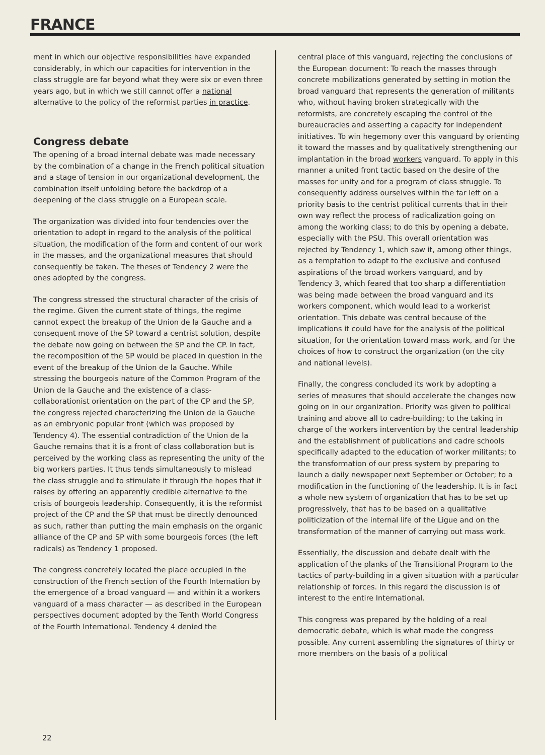FRANCE
ment in which our objective responsibilities have expanded considerably, in which our capacities for intervention in the class struggle are far beyond what they were six or even three years ago, but in which we still cannot offer a national alternative to the policy of the reformist parties in practice.
Congress debate
The opening of a broad internal debate was made necessary by the combination of a change in the French political situation and a stage of tension in our organizational development, the combination itself unfolding before the backdrop of a deepening of the class struggle on a European scale.
The organization was divided into four tendencies over the orientation to adopt in regard to the analysis of the political situation, the modification of the form and content of our work in the masses, and the organizational measures that should consequently be taken. The theses of Tendency 2 were the ones adopted by the congress.
The congress stressed the structural character of the crisis of the regime. Given the current state of things, the regime cannot expect the breakup of the Union de la Gauche and a consequent move of the SP toward a centrist solution, despite the debate now going on between the SP and the CP. In fact, the recomposition of the SP would be placed in question in the event of the breakup of the Union de la Gauche. While stressing the bourgeois nature of the Common Program of the Union de la Gauche and the existence of a class-collaborationist orientation on the part of the CP and the SP, the congress rejected characterizing the Union de la Gauche as an embryonic popular front (which was proposed by Tendency 4). The essential contradiction of the Union de la Gauche remains that it is a front of class collaboration but is perceived by the working class as representing the unity of the big workers parties. It thus tends simultaneously to mislead the class struggle and to stimulate it through the hopes that it raises by offering an apparently credible alternative to the crisis of bourgeois leadership. Consequently, it is the reformist project of the CP and the SP that must be directly denounced as such, rather than putting the main emphasis on the organic alliance of the CP and SP with some bourgeois forces (the left radicals) as Tendency 1 proposed.
The congress concretely located the place occupied in the construction of the French section of the Fourth Internation by the emergence of a broad vanguard — and within it a workers vanguard of a mass character — as described in the European perspectives document adopted by the Tenth World Congress of the Fourth International. Tendency 4 denied the
central place of this vanguard, rejecting the conclusions of the European document: To reach the masses through concrete mobilizations generated by setting in motion the broad vanguard that represents the generation of militants who, without having broken strategically with the reformists, are concretely escaping the control of the bureaucracies and asserting a capacity for independent initiatives. To win hegemony over this vanguard by orienting it toward the masses and by qualitatively strengthening our implantation in the broad workers vanguard. To apply in this manner a united front tactic based on the desire of the masses for unity and for a program of class struggle. To consequently address ourselves within the far left on a priority basis to the centrist political currents that in their own way reflect the process of radicalization going on among the working class; to do this by opening a debate, especially with the PSU. This overall orientation was rejected by Tendency 1, which saw it, among other things, as a temptation to adapt to the exclusive and confused aspirations of the broad workers vanguard, and by Tendency 3, which feared that too sharp a differentiation was being made between the broad vanguard and its workers component, which would lead to a workerist orientation. This debate was central because of the implications it could have for the analysis of the political situation, for the orientation toward mass work, and for the choices of how to construct the organization (on the city and national levels).
Finally, the congress concluded its work by adopting a series of measures that should accelerate the changes now going on in our organization. Priority was given to political training and above all to cadre-building; to the taking in charge of the workers intervention by the central leadership and the establishment of publications and cadre schools specifically adapted to the education of worker militants; to the transformation of our press system by preparing to launch a daily newspaper next September or October; to a modification in the functioning of the leadership. It is in fact a whole new system of organization that has to be set up progressively, that has to be based on a qualitative politicization of the internal life of the Ligue and on the transformation of the manner of carrying out mass work.
Essentially, the discussion and debate dealt with the application of the planks of the Transitional Program to the tactics of party-building in a given situation with a particular relationship of forces. In this regard the discussion is of interest to the entire International.
This congress was prepared by the holding of a real democratic debate, which is what made the congress possible. Any current assembling the signatures of thirty or more members on the basis of a political
22